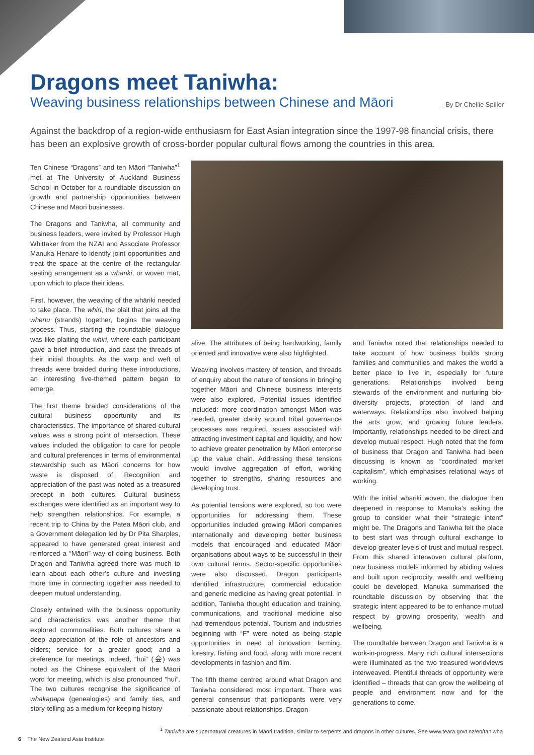Dragons meet Taniwha:
Weaving business relationships between Chinese and Māori - By Dr Chellie Spiller
Against the backdrop of a region-wide enthusiasm for East Asian integration since the 1997-98 financial crisis, there has been an explosive growth of cross-border popular cultural flows among the countries in this area.
Ten Chinese “Dragons” and ten Māori “Taniwha”<sup>1</sup> met at The University of Auckland Business School in October for a roundtable discussion on growth and partnership opportunities between Chinese and Māori businesses.
The Dragons and Taniwha, all community and business leaders, were invited by Professor Hugh Whittaker from the NZAI and Associate Professor Manuka Henare to identify joint opportunities and treat the space at the centre of the rectangular seating arrangement as a whāriki, or woven mat, upon which to place their ideas.
First, however, the weaving of the whāriki needed to take place. The whiri, the plait that joins all the whenu (strands) together, begins the weaving process. Thus, starting the roundtable dialogue was like plaiting the whiri, where each participant gave a brief introduction, and cast the threads of their initial thoughts. As the warp and weft of threads were braided during these introductions, an interesting five-themed pattern began to emerge.
The first theme braided considerations of the cultural business opportunity and its characteristics. The importance of shared cultural values was a strong point of intersection. These values included the obligation to care for people and cultural preferences in terms of environmental stewardship such as Māori concerns for how waste is disposed of. Recognition and appreciation of the past was noted as a treasured precept in both cultures. Cultural business exchanges were identified as an important way to help strengthen relationships. For example, a recent trip to China by the Patea Māori club, and a Government delegation led by Dr Pita Sharples, appeared to have generated great interest and reinforced a “Māori” way of doing business. Both Dragon and Taniwha agreed there was much to learn about each other’s culture and investing more time in connecting together was needed to deepen mutual understanding.
Closely entwined with the business opportunity and characteristics was another theme that explored commonalities. Both cultures share a deep appreciation of the role of ancestors and elders; service for a greater good; and a preference for meetings, indeed, “hui” (会) was noted as the Chinese equivalent of the Māori word for meeting, which is also pronounced “hui”. The two cultures recognise the significance of whakapapa (genealogies) and family ties, and story-telling as a medium for keeping history
alive. The attributes of being hardworking, family oriented and innovative were also highlighted.
Weaving involves mastery of tension, and threads of enquiry about the nature of tensions in bringing together Māori and Chinese business interests were also explored. Potential issues identified included: more coordination amongst Māori was needed, greater clarity around tribal governance processes was required, issues associated with attracting investment capital and liquidity, and how to achieve greater penetration by Māori enterprise up the value chain. Addressing these tensions would involve aggregation of effort, working together to strengths, sharing resources and developing trust.
As potential tensions were explored, so too were opportunities for addressing them. These opportunities included growing Māori companies internationally and developing better business models that encouraged and educated Māori organisations about ways to be successful in their own cultural terms. Sector-specific opportunities were also discussed. Dragon participants identified infrastructure, commercial education and generic medicine as having great potential. In addition, Taniwha thought education and training, communications, and traditional medicine also had tremendous potential. Tourism and industries beginning with “F” were noted as being staple opportunities in need of innovation: farming, forestry, fishing and food, along with more recent developments in fashion and film.
The fifth theme centred around what Dragon and Taniwha considered most important. There was general consensus that participants were very passionate about relationships. Dragon
and Taniwha noted that relationships needed to take account of how business builds strong families and communities and makes the world a better place to live in, especially for future generations. Relationships involved being stewards of the environment and nurturing bio-diversity projects, protection of land and waterways. Relationships also involved helping the arts grow, and growing future leaders. Importantly, relationships needed to be direct and develop mutual respect. Hugh noted that the form of business that Dragon and Taniwha had been discussing is known as “coordinated market capitalism”, which emphasises relational ways of working.
With the initial whāriki woven, the dialogue then deepened in response to Manuka’s asking the group to consider what their “strategic intent” might be. The Dragons and Taniwha felt the place to best start was through cultural exchange to develop greater levels of trust and mutual respect. From this shared interwoven cultural platform, new business models informed by abiding values and built upon reciprocity, wealth and wellbeing could be developed. Manuka summarised the roundtable discussion by observing that the strategic intent appeared to be to enhance mutual respect by growing prosperity, wealth and wellbeing.
The roundtable between Dragon and Taniwha is a work-in-progress. Many rich cultural intersections were illuminated as the two treasured worldviews interweaved. Plentiful threads of opportunity were identified – threads that can grow the wellbeing of people and environment now and for the generations to come.
<sup>1</sup> Taniwha are supernatural creatures in Māori tradition, similar to serpents and dragons in other cultures. See www.teara.govt.nz/en/taniwha
6 The New Zealand Asia Institute